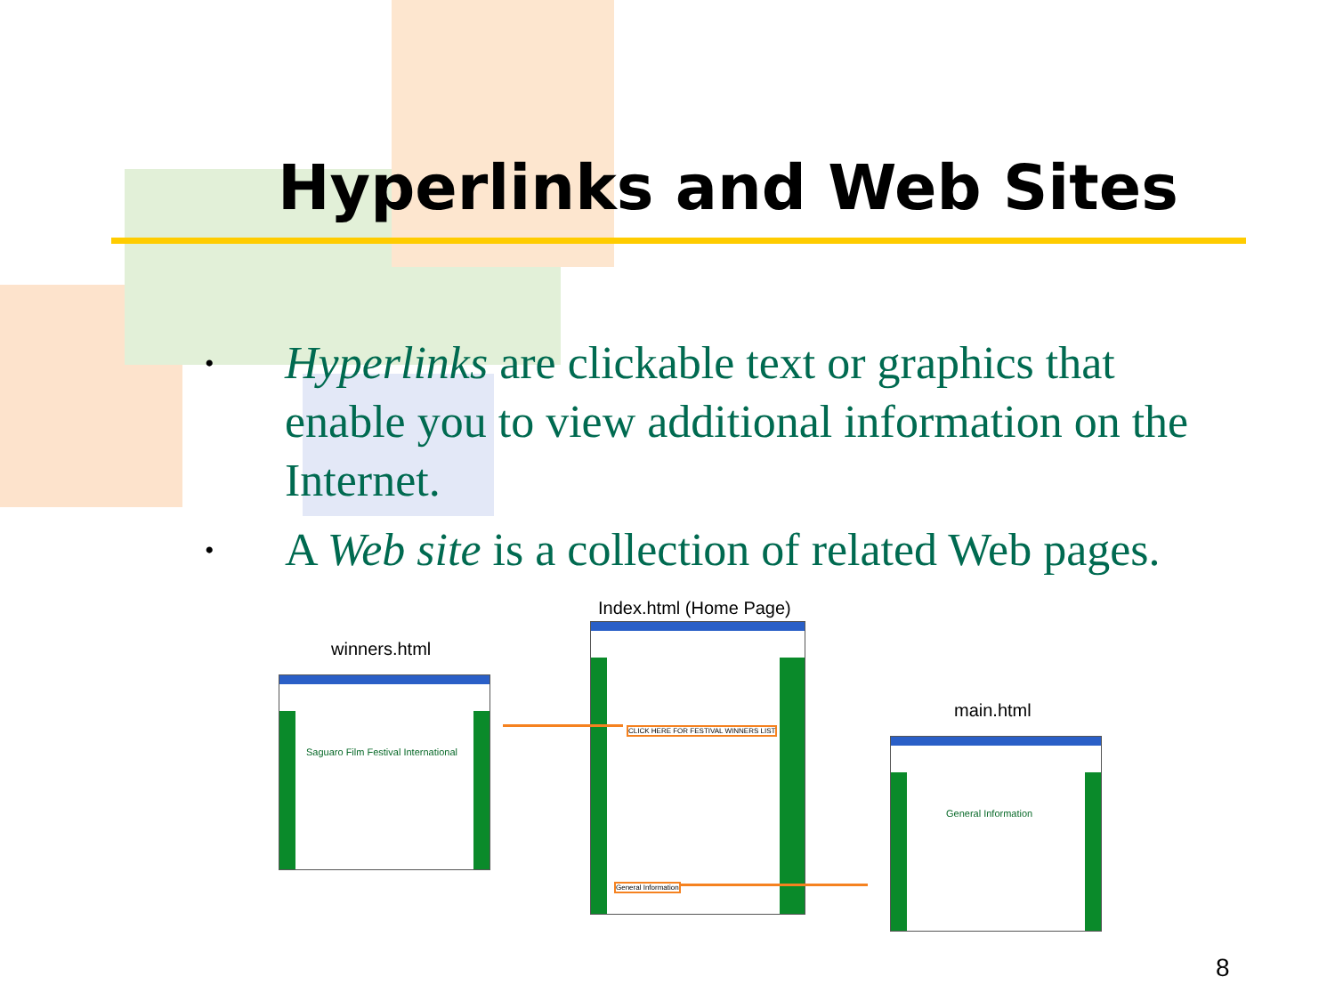Hyperlinks and Web Sites
• Hyperlinks are clickable text or graphics that enable you to view additional information on the Internet.
• A Web site is a collection of related Web pages.
Index.html (Home Page)
winners.html
main.html
Saguaro Film Festival International
CLICK HERE FOR FESTIVAL WINNERS LIST
General Information
General Information
8